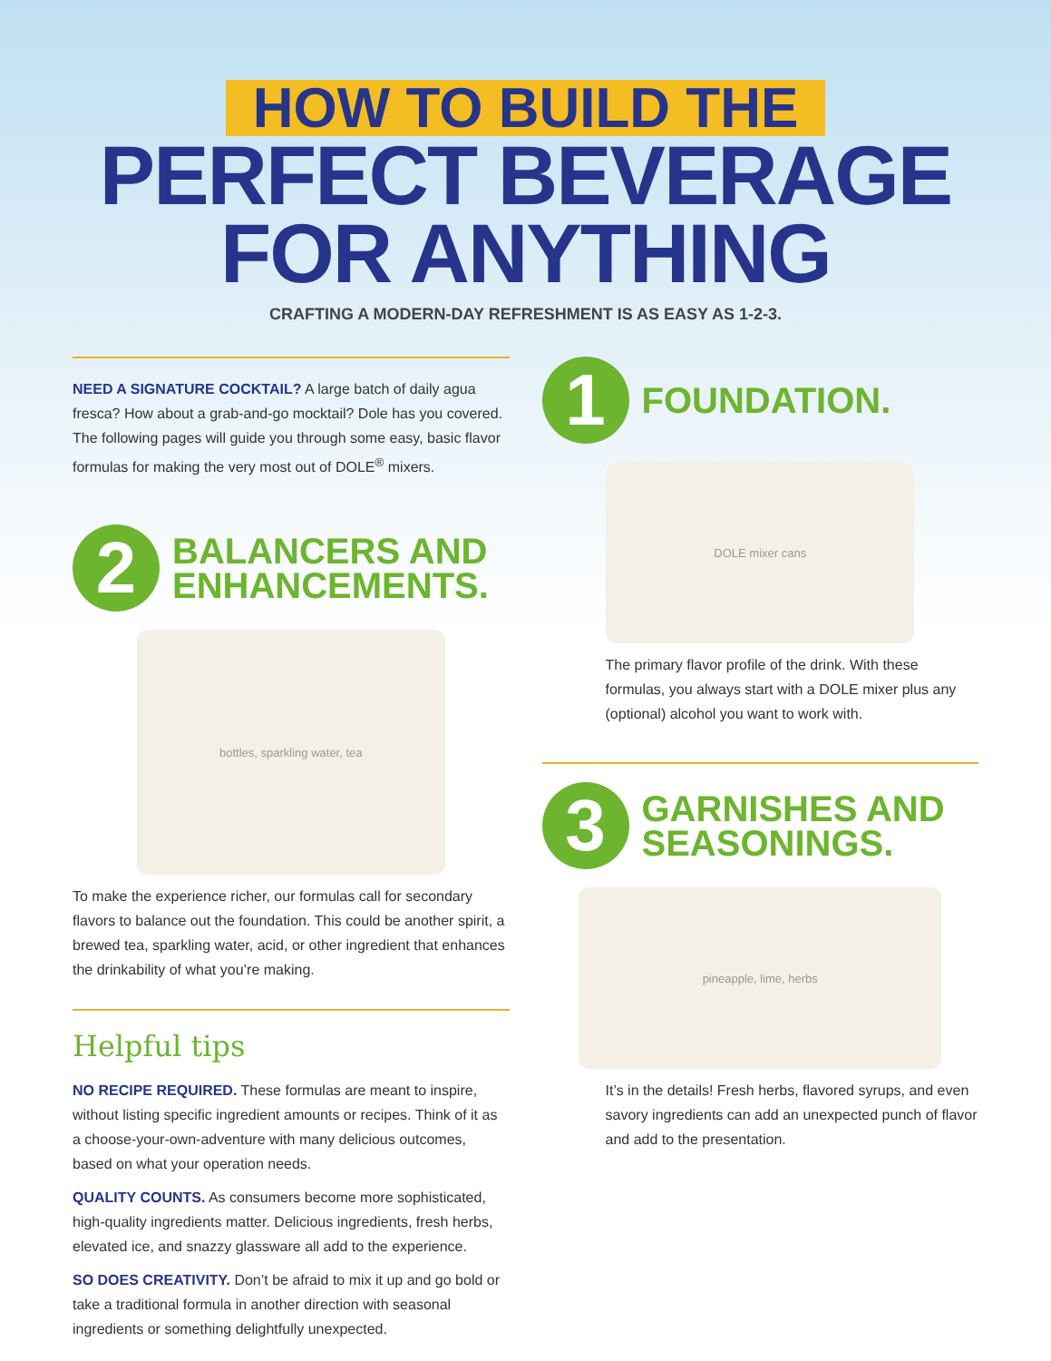HOW TO BUILD THE
PERFECT BEVERAGE
FOR ANYTHING
CRAFTING A MODERN-DAY REFRESHMENT IS AS EASY AS 1-2-3.
NEED A SIGNATURE COCKTAIL? A large batch of daily agua fresca? How about a grab-and-go mocktail? Dole has you covered. The following pages will guide you through some easy, basic flavor formulas for making the very most out of DOLE<sup>®</sup> mixers.
2
BALANCERS AND
ENHANCEMENTS.
bottles, sparkling water, tea
To make the experience richer, our formulas call for secondary flavors to balance out the foundation. This could be another spirit, a brewed tea, sparkling water, acid, or other ingredient that enhances the drinkability of what you’re making.
Helpful tips
NO RECIPE REQUIRED. These formulas are meant to inspire, without listing specific ingredient amounts or recipes. Think of it as a choose-your-own-adventure with many delicious outcomes, based on what your operation needs.
QUALITY COUNTS. As consumers become more sophisticated, high-quality ingredients matter. Delicious ingredients, fresh herbs, elevated ice, and snazzy glassware all add to the experience.
SO DOES CREATIVITY. Don’t be afraid to mix it up and go bold or take a traditional formula in another direction with seasonal ingredients or something delightfully unexpected.
1
FOUNDATION.
DOLE mixer cans
The primary flavor profile of the drink. With these formulas, you always start with a DOLE mixer plus any (optional) alcohol you want to work with.
3
GARNISHES AND
SEASONINGS.
pineapple, lime, herbs
It’s in the details! Fresh herbs, flavored syrups, and even savory ingredients can add an unexpected punch of flavor and add to the presentation.